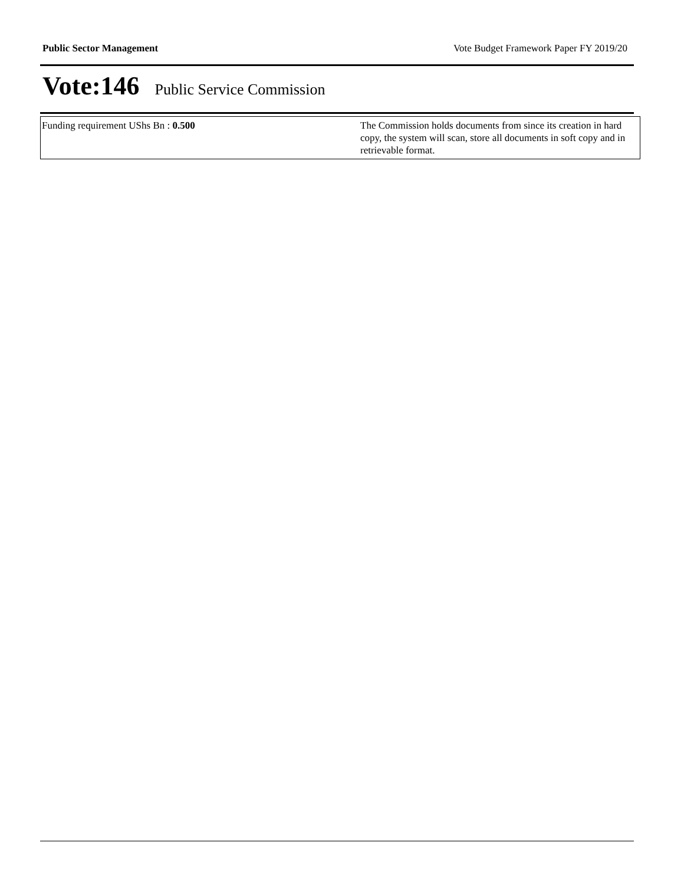Public Sector Management Vote Budget Framework Paper FY 2019/20
Vote:146 Public Service Commission
| Funding requirement UShs Bn : 0.500 | The Commission holds documents from since its creation in hard copy, the system will scan, store all documents in soft copy and in retrievable format. |